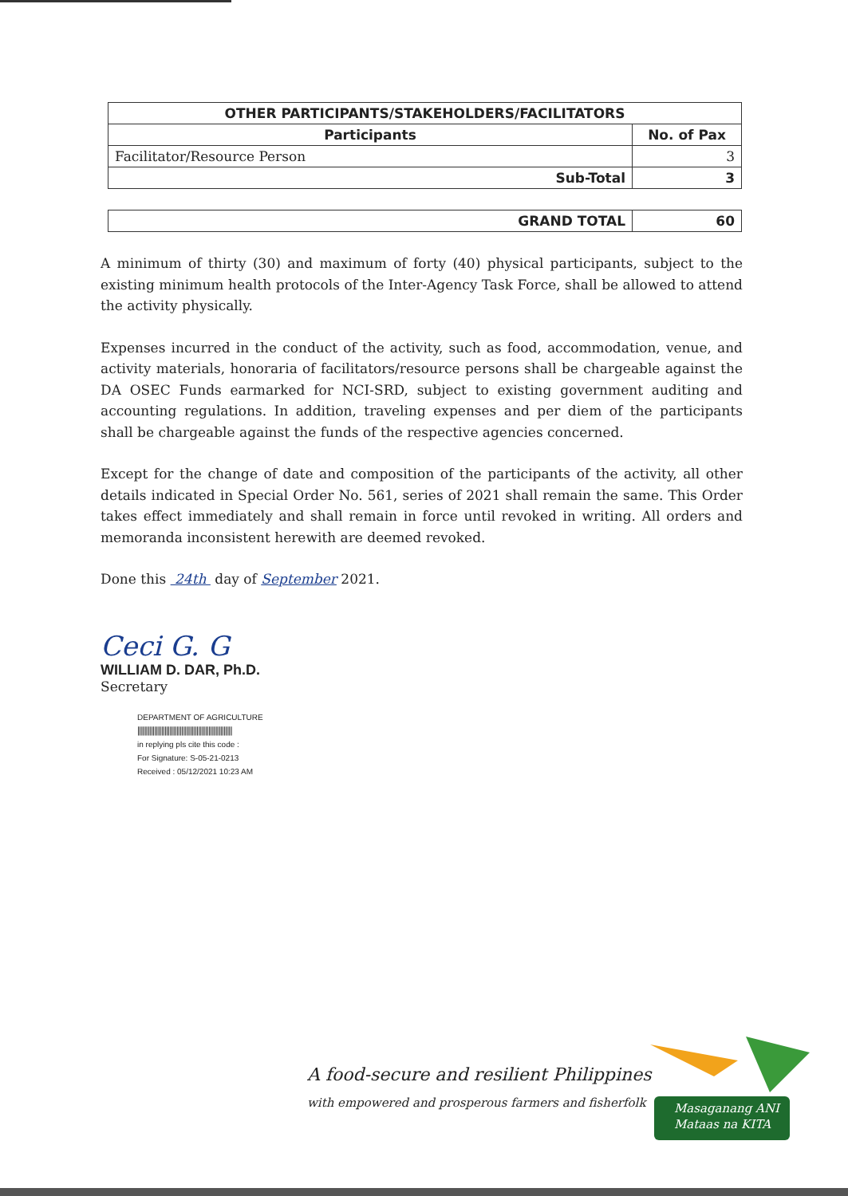| OTHER PARTICIPANTS/STAKEHOLDERS/FACILITATORS | |
| --- | --- |
| Participants | No. of Pax |
| Facilitator/Resource Person | 3 |
| Sub-Total | 3 |
| GRAND TOTAL | 60 |
| --- | --- |
A minimum of thirty (30) and maximum of forty (40) physical participants, subject to the existing minimum health protocols of the Inter-Agency Task Force, shall be allowed to attend the activity physically.
Expenses incurred in the conduct of the activity, such as food, accommodation, venue, and activity materials, honoraria of facilitators/resource persons shall be chargeable against the DA OSEC Funds earmarked for NCI-SRD, subject to existing government auditing and accounting regulations. In addition, traveling expenses and per diem of the participants shall be chargeable against the funds of the respective agencies concerned.
Except for the change of date and composition of the participants of the activity, all other details indicated in Special Order No. 561, series of 2021 shall remain the same. This Order takes effect immediately and shall remain in force until revoked in writing. All orders and memoranda inconsistent herewith are deemed revoked.
Done this 24th day of September 2021.
Ceci G. G
WILLIAM D. DAR, Ph.D.
Secretary
DEPARTMENT OF AGRICULTURE
||||||||||||||||||||||||||||||||||||||||||||||||||||||||
in replying pls cite this code :
For Signature: S-05-21-0213
Received : 05/12/2021 10:23 AM
A food-secure and resilient Philippines
with empowered and prosperous farmers and fisherfolk
Masaganang ANI
Mataas na KITA